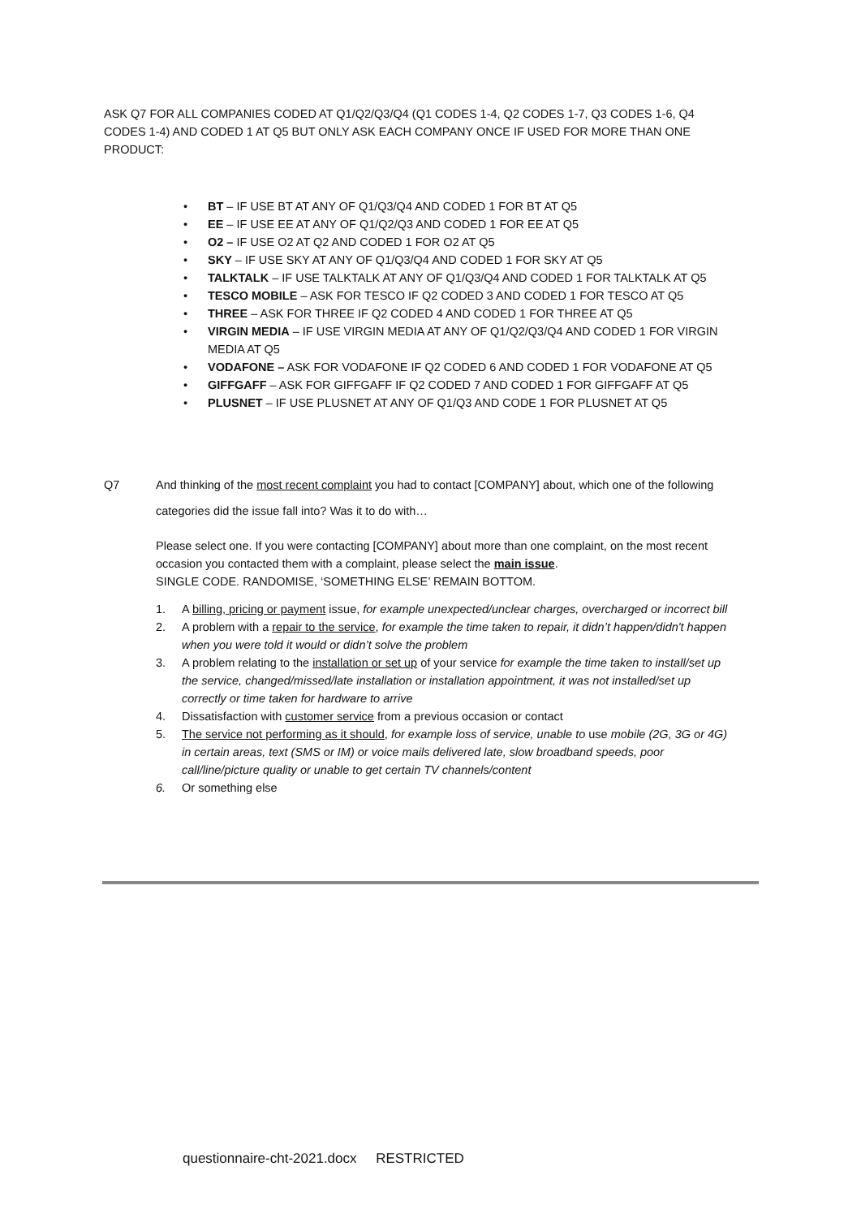ASK Q7 FOR ALL COMPANIES CODED AT Q1/Q2/Q3/Q4 (Q1 CODES 1-4, Q2 CODES 1-7, Q3 CODES 1-6, Q4 CODES 1-4) AND CODED 1 AT Q5 BUT ONLY ASK EACH COMPANY ONCE IF USED FOR MORE THAN ONE PRODUCT:
• BT – IF USE BT AT ANY OF Q1/Q3/Q4 AND CODED 1 FOR BT AT Q5
• EE – IF USE EE AT ANY OF Q1/Q2/Q3 AND CODED 1 FOR EE AT Q5
• O2 – IF USE O2 AT Q2 AND CODED 1 FOR O2 AT Q5
• SKY – IF USE SKY AT ANY OF Q1/Q3/Q4 AND CODED 1 FOR SKY AT Q5
• TALKTALK – IF USE TALKTALK AT ANY OF Q1/Q3/Q4 AND CODED 1 FOR TALKTALK AT Q5
• TESCO MOBILE – ASK FOR TESCO IF Q2 CODED 3 AND CODED 1 FOR TESCO AT Q5
• THREE – ASK FOR THREE IF Q2 CODED 4 AND CODED 1 FOR THREE AT Q5
• VIRGIN MEDIA – IF USE VIRGIN MEDIA AT ANY OF Q1/Q2/Q3/Q4 AND CODED 1 FOR VIRGIN MEDIA AT Q5
• VODAFONE – ASK FOR VODAFONE IF Q2 CODED 6 AND CODED 1 FOR VODAFONE AT Q5
• GIFFGAFF – ASK FOR GIFFGAFF IF Q2 CODED 7 AND CODED 1 FOR GIFFGAFF AT Q5
• PLUSNET – IF USE PLUSNET AT ANY OF Q1/Q3 AND CODE 1 FOR PLUSNET AT Q5
Q7 And thinking of the most recent complaint you had to contact [COMPANY] about, which one of the following categories did the issue fall into? Was it to do with…
Please select one. If you were contacting [COMPANY] about more than one complaint, on the most recent occasion you contacted them with a complaint, please select the main issue.
SINGLE CODE. RANDOMISE, ‘SOMETHING ELSE’ REMAIN BOTTOM.
1. A billing, pricing or payment issue, for example unexpected/unclear charges, overcharged or incorrect bill
2. A problem with a repair to the service, for example the time taken to repair, it didn’t happen/didn't happen when you were told it would or didn’t solve the problem
3. A problem relating to the installation or set up of your service for example the time taken to install/set up the service, changed/missed/late installation or installation appointment, it was not installed/set up correctly or time taken for hardware to arrive
4. Dissatisfaction with customer service from a previous occasion or contact
5. The service not performing as it should, for example loss of service, unable to use mobile (2G, 3G or 4G) in certain areas, text (SMS or IM) or voice mails delivered late, slow broadband speeds, poor call/line/picture quality or unable to get certain TV channels/content
6. Or something else
questionnaire-cht-2021.docx RESTRICTED